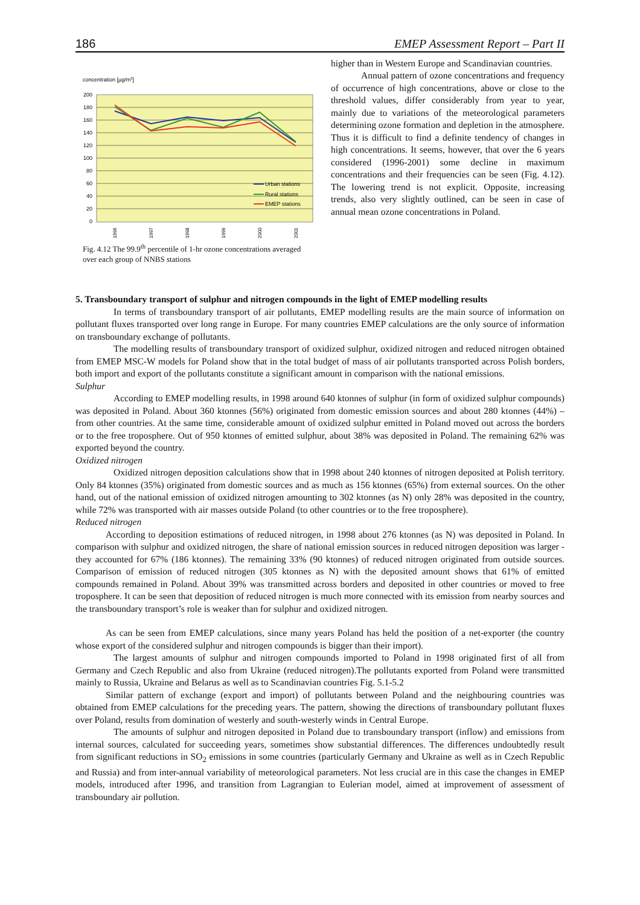186 EMEP Assessment Report – Part II
concentration [µg/m3]
200
180
160
140
120
100
80
60
40
20
0
Urban stations
Rural stations
EMEP stations
1996
1997
1998
1999
2000
2001
Fig. 4.12 The 99.9<sup>th</sup> percentile of 1-hr ozone concentrations averaged over each group of NNBS stations
higher than in Western Europe and Scandinavian countries.
Annual pattern of ozone concentrations and frequency of occurrence of high concentrations, above or close to the threshold values, differ considerably from year to year, mainly due to variations of the meteorological parameters determining ozone formation and depletion in the atmosphere. Thus it is difficult to find a definite tendency of changes in high concentrations. It seems, however, that over the 6 years considered (1996-2001) some decline in maximum concentrations and their frequencies can be seen (Fig. 4.12). The lowering trend is not explicit. Opposite, increasing trends, also very slightly outlined, can be seen in case of annual mean ozone concentrations in Poland.
5. Transboundary transport of sulphur and nitrogen compounds in the light of EMEP modelling results
In terms of transboundary transport of air pollutants, EMEP modelling results are the main source of information on pollutant fluxes transported over long range in Europe. For many countries EMEP calculations are the only source of information on transboundary exchange of pollutants.
The modelling results of transboundary transport of oxidized sulphur, oxidized nitrogen and reduced nitrogen obtained from EMEP MSC-W models for Poland show that in the total budget of mass of air pollutants transported across Polish borders, both import and export of the pollutants constitute a significant amount in comparison with the national emissions.
Sulphur
According to EMEP modelling results, in 1998 around 640 ktonnes of sulphur (in form of oxidized sulphur compounds) was deposited in Poland. About 360 ktonnes (56%) originated from domestic emission sources and about 280 ktonnes (44%) – from other countries. At the same time, considerable amount of oxidized sulphur emitted in Poland moved out across the borders or to the free troposphere. Out of 950 ktonnes of emitted sulphur, about 38% was deposited in Poland. The remaining 62% was exported beyond the country.
Oxidized nitrogen
Oxidized nitrogen deposition calculations show that in 1998 about 240 ktonnes of nitrogen deposited at Polish territory. Only 84 ktonnes (35%) originated from domestic sources and as much as 156 ktonnes (65%) from external sources. On the other hand, out of the national emission of oxidized nitrogen amounting to 302 ktonnes (as N) only 28% was deposited in the country, while 72% was transported with air masses outside Poland (to other countries or to the free troposphere).
Reduced nitrogen
According to deposition estimations of reduced nitrogen, in 1998 about 276 ktonnes (as N) was deposited in Poland. In comparison with sulphur and oxidized nitrogen, the share of national emission sources in reduced nitrogen deposition was larger - they accounted for 67% (186 ktonnes). The remaining 33% (90 ktonnes) of reduced nitrogen originated from outside sources. Comparison of emission of reduced nitrogen (305 ktonnes as N) with the deposited amount shows that 61% of emitted compounds remained in Poland. About 39% was transmitted across borders and deposited in other countries or moved to free troposphere. It can be seen that deposition of reduced nitrogen is much more connected with its emission from nearby sources and the transboundary transport’s role is weaker than for sulphur and oxidized nitrogen.
As can be seen from EMEP calculations, since many years Poland has held the position of a net-exporter (the country whose export of the considered sulphur and nitrogen compounds is bigger than their import).
The largest amounts of sulphur and nitrogen compounds imported to Poland in 1998 originated first of all from Germany and Czech Republic and also from Ukraine (reduced nitrogen).The pollutants exported from Poland were transmitted mainly to Russia, Ukraine and Belarus as well as to Scandinavian countries Fig. 5.1-5.2
Similar pattern of exchange (export and import) of pollutants between Poland and the neighbouring countries was obtained from EMEP calculations for the preceding years. The pattern, showing the directions of transboundary pollutant fluxes over Poland, results from domination of westerly and south-westerly winds in Central Europe.
The amounts of sulphur and nitrogen deposited in Poland due to transboundary transport (inflow) and emissions from internal sources, calculated for succeeding years, sometimes show substantial differences. The differences undoubtedly result from significant reductions in SO<sub>2</sub> emissions in some countries (particularly Germany and Ukraine as well as in Czech Republic and Russia) and from inter-annual variability of meteorological parameters. Not less crucial are in this case the changes in EMEP models, introduced after 1996, and transition from Lagrangian to Eulerian model, aimed at improvement of assessment of transboundary air pollution.